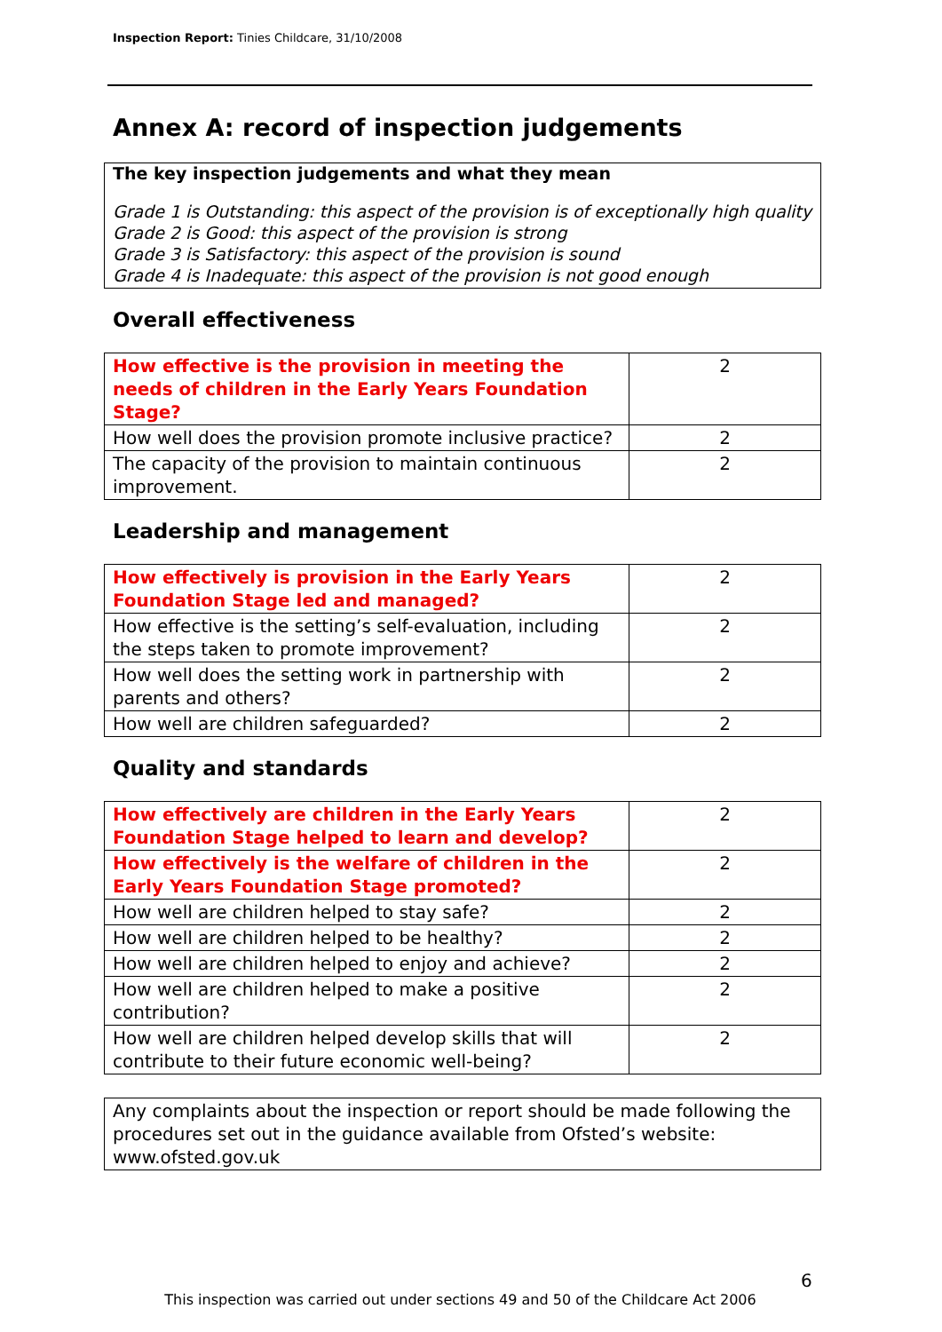Inspection Report: Tinies Childcare, 31/10/2008
Annex A: record of inspection judgements
The key inspection judgements and what they mean
Grade 1 is Outstanding: this aspect of the provision is of exceptionally high quality
Grade 2 is Good: this aspect of the provision is strong
Grade 3 is Satisfactory: this aspect of the provision is sound
Grade 4 is Inadequate: this aspect of the provision is not good enough
Overall effectiveness
| How effective is the provision in meeting the needs of children in the Early Years Foundation Stage? | 2 |
| How well does the provision promote inclusive practice? | 2 |
| The capacity of the provision to maintain continuous improvement. | 2 |
Leadership and management
| How effectively is provision in the Early Years Foundation Stage led and managed? | 2 |
| How effective is the setting’s self-evaluation, including the steps taken to promote improvement? | 2 |
| How well does the setting work in partnership with parents and others? | 2 |
| How well are children safeguarded? | 2 |
Quality and standards
| How effectively are children in the Early Years Foundation Stage helped to learn and develop? | 2 |
| How effectively is the welfare of children in the Early Years Foundation Stage promoted? | 2 |
| How well are children helped to stay safe? | 2 |
| How well are children helped to be healthy? | 2 |
| How well are children helped to enjoy and achieve? | 2 |
| How well are children helped to make a positive contribution? | 2 |
| How well are children helped develop skills that will contribute to their future economic well-being? | 2 |
Any complaints about the inspection or report should be made following the procedures set out in the guidance available from Ofsted’s website: www.ofsted.gov.uk
6
This inspection was carried out under sections 49 and 50 of the Childcare Act 2006